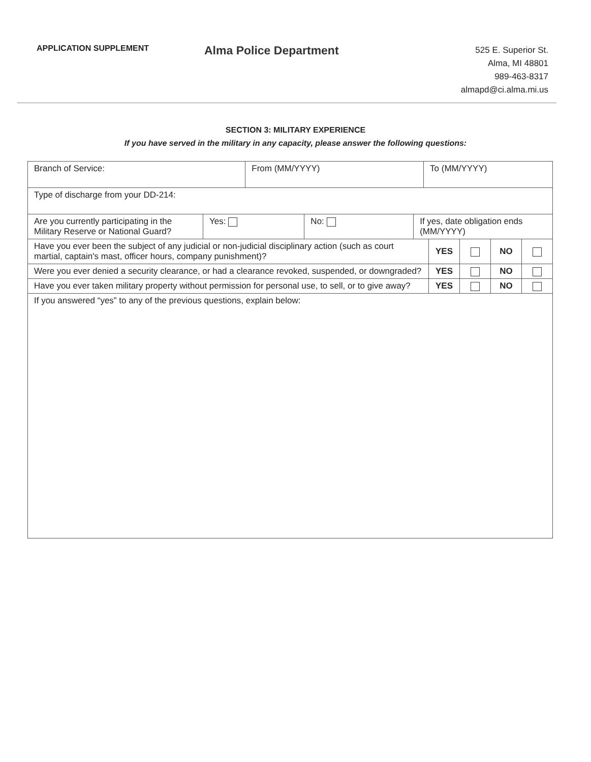APPLICATION SUPPLEMENT
Alma Police Department
525 E. Superior St.
Alma, MI 48801
989-463-8317
almapd@ci.alma.mi.us
SECTION 3: MILITARY EXPERIENCE
If you have served in the military in any capacity, please answer the following questions:
| Branch of Service: | | From (MM/YYYY) | | | To (MM/YYYY) | | | | |
| Type of discharge from your DD-214: | | | | | | | | | |
| Are you currently participating in the Military Reserve or National Guard? | Yes: | | No: | If yes, date obligation ends (MM/YYYY) | | | | | |
| Have you ever been the subject of any judicial or non-judicial disciplinary action (such as court martial, captain's mast, officer hours, company punishment)? | | | | | | YES | | NO | |
| Were you ever denied a security clearance, or had a clearance revoked, suspended, or downgraded? | | | | | | YES | | NO | |
| Have you ever taken military property without permission for personal use, to sell, or to give away? | | | | | | YES | | NO | |
| If you answered “yes” to any of the previous questions, explain below: | | | | | | | | | |